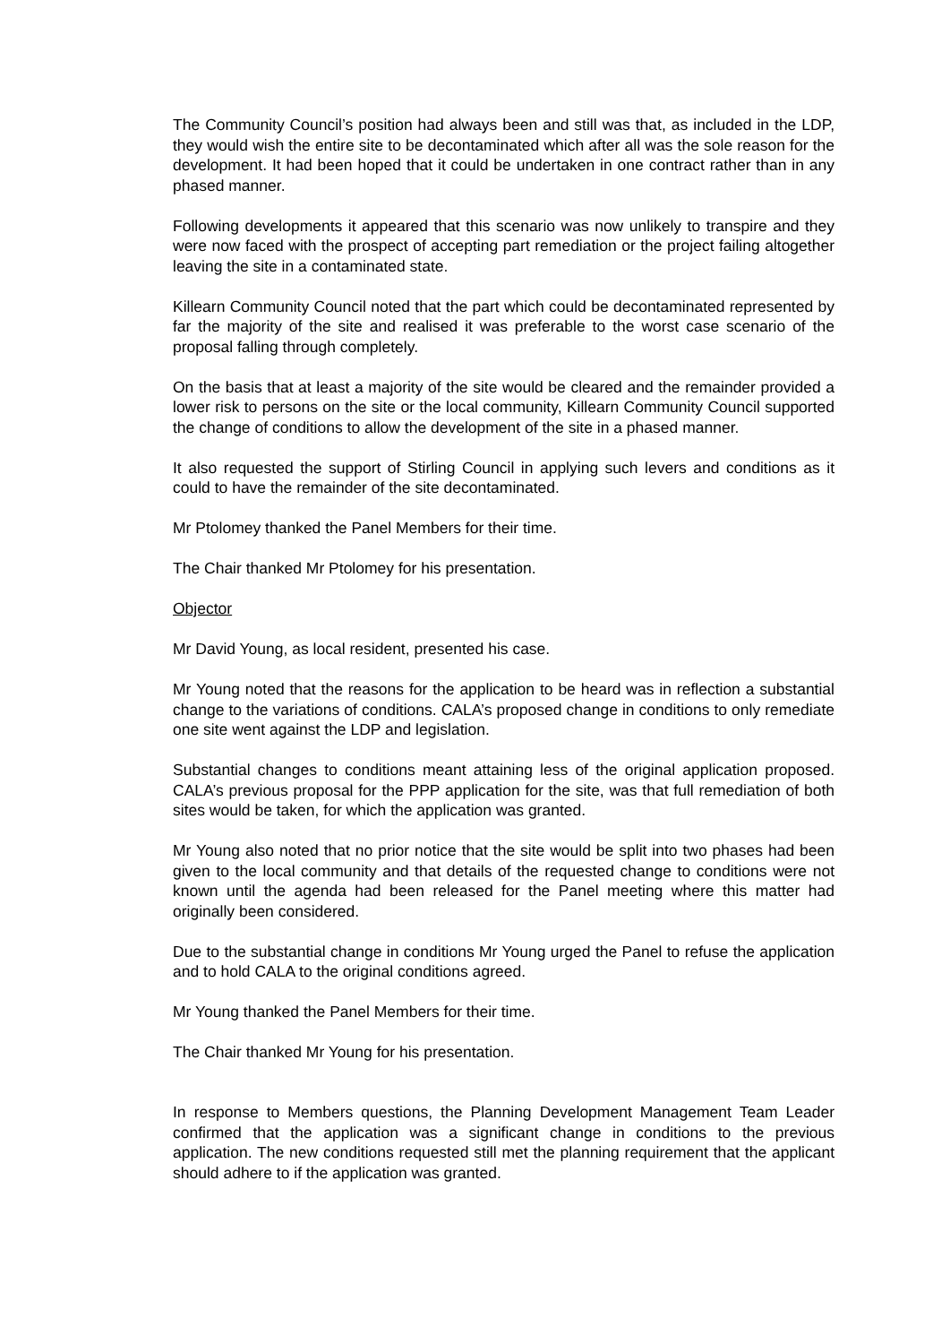The Community Council’s position had always been and still was that, as included in the LDP, they would wish the entire site to be decontaminated which after all was the sole reason for the development. It had been hoped that it could be undertaken in one contract rather than in any phased manner.
Following developments it appeared that this scenario was now unlikely to transpire and they were now faced with the prospect of accepting part remediation or the project failing altogether leaving the site in a contaminated state.
Killearn Community Council noted that the part which could be decontaminated represented by far the majority of the site and realised it was preferable to the worst case scenario of the proposal falling through completely.
On the basis that at least a majority of the site would be cleared and the remainder provided a lower risk to persons on the site or the local community, Killearn Community Council supported the change of conditions to allow the development of the site in a phased manner.
It also requested the support of Stirling Council in applying such levers and conditions as it could to have the remainder of the site decontaminated.
Mr Ptolomey thanked the Panel Members for their time.
The Chair thanked Mr Ptolomey for his presentation.
Objector
Mr David Young, as local resident, presented his case.
Mr Young noted that the reasons for the application to be heard was in reflection a substantial change to the variations of conditions. CALA’s proposed change in conditions to only remediate one site went against the LDP and legislation.
Substantial changes to conditions meant attaining less of the original application proposed. CALA’s previous proposal for the PPP application for the site, was that full remediation of both sites would be taken, for which the application was granted.
Mr Young also noted that no prior notice that the site would be split into two phases had been given to the local community and that details of the requested change to conditions were not known until the agenda had been released for the Panel meeting where this matter had originally been considered.
Due to the substantial change in conditions Mr Young urged the Panel to refuse the application and to hold CALA to the original conditions agreed.
Mr Young thanked the Panel Members for their time.
The Chair thanked Mr Young for his presentation.
In response to Members questions, the Planning Development Management Team Leader confirmed that the application was a significant change in conditions to the previous application. The new conditions requested still met the planning requirement that the applicant should adhere to if the application was granted.